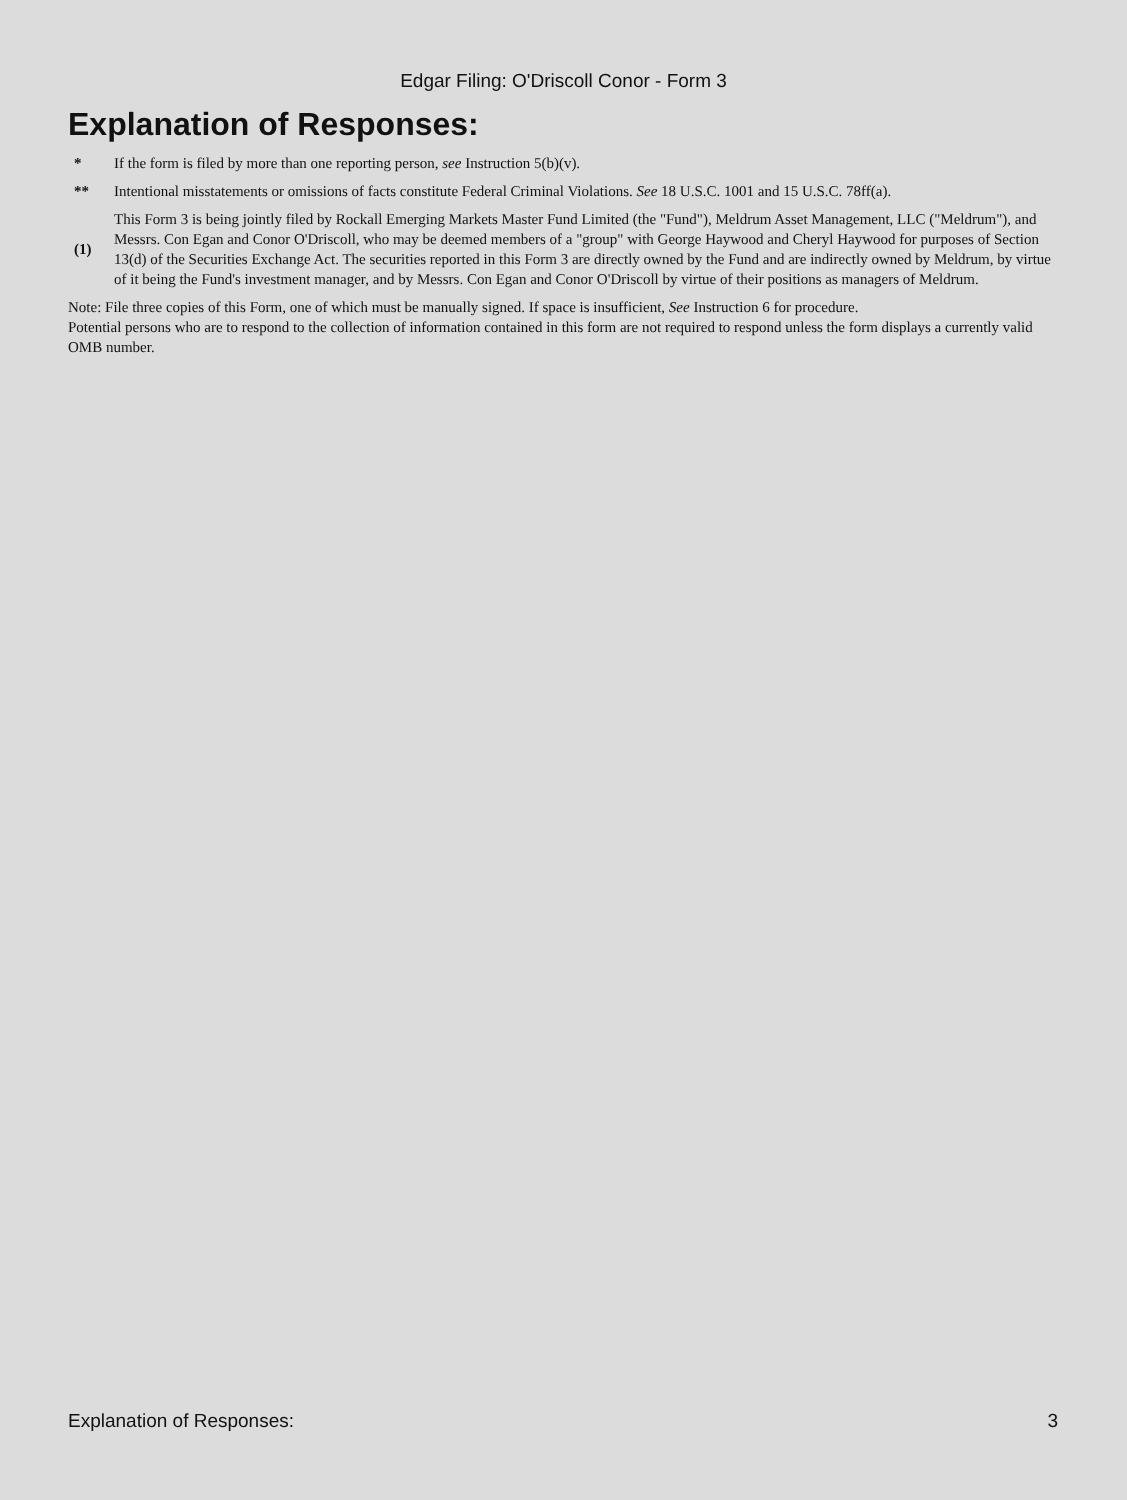Edgar Filing: O'Driscoll Conor - Form 3
Explanation of Responses:
| * | If the form is filed by more than one reporting person, see Instruction 5(b)(v). |
| ** | Intentional misstatements or omissions of facts constitute Federal Criminal Violations. See 18 U.S.C. 1001 and 15 U.S.C. 78ff(a). |
| (1) | This Form 3 is being jointly filed by Rockall Emerging Markets Master Fund Limited (the "Fund"), Meldrum Asset Management, LLC ("Meldrum"), and Messrs. Con Egan and Conor O'Driscoll, who may be deemed members of a "group" with George Haywood and Cheryl Haywood for purposes of Section 13(d) of the Securities Exchange Act. The securities reported in this Form 3 are directly owned by the Fund and are indirectly owned by Meldrum, by virtue of it being the Fund's investment manager, and by Messrs. Con Egan and Conor O'Driscoll by virtue of their positions as managers of Meldrum. |
Note: File three copies of this Form, one of which must be manually signed. If space is insufficient, See Instruction 6 for procedure.
Potential persons who are to respond to the collection of information contained in this form are not required to respond unless the form displays a currently valid OMB number.
Explanation of Responses: 3